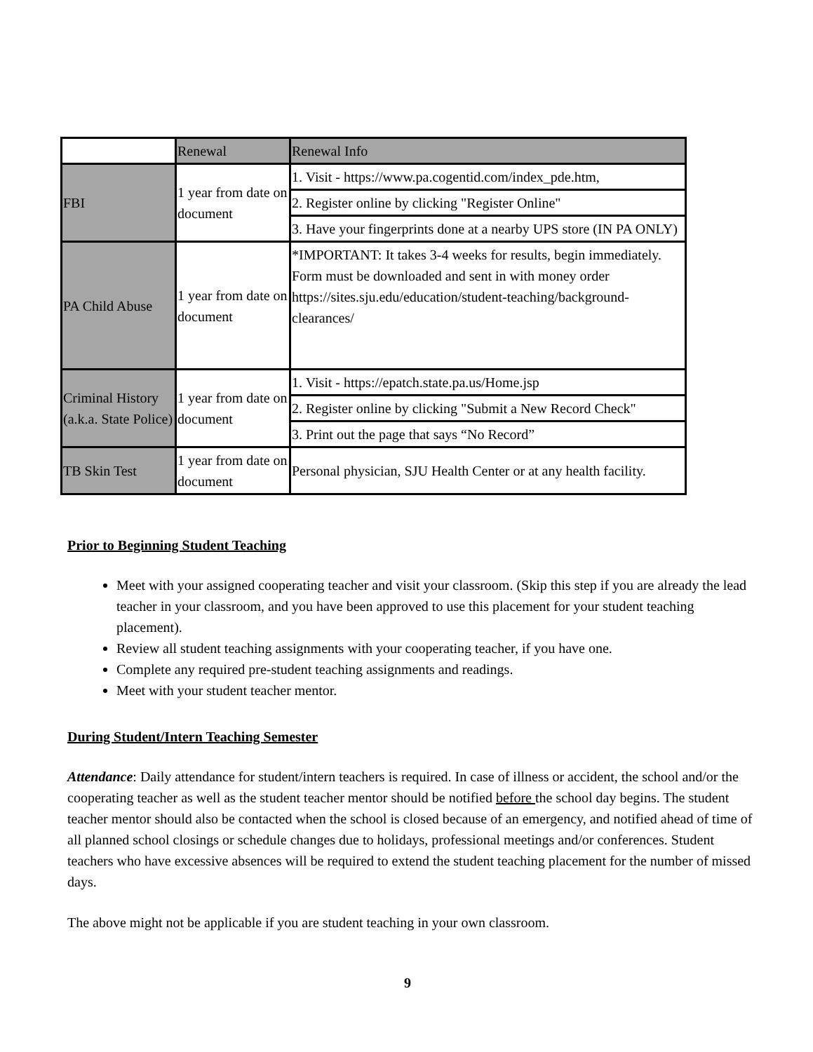| | Renewal | Renewal Info |
| FBI | 1 year from date on document | 1. Visit - https://www.pa.cogentid.com/index_pde.htm, |
| | | 2. Register online by clicking "Register Online" |
| | | 3. Have your fingerprints done at a nearby UPS store (IN PA ONLY) |
| PA Child Abuse | 1 year from date on document | *IMPORTANT: It takes 3-4 weeks for results, begin immediately. Form must be downloaded and sent in with money order https://sites.sju.edu/education/student-teaching/background-clearances/ |
| Criminal History (a.k.a. State Police) | 1 year from date on document | 1. Visit - https://epatch.state.pa.us/Home.jsp |
| | | 2. Register online by clicking "Submit a New Record Check" |
| | | 3. Print out the page that says “No Record” |
| TB Skin Test | 1 year from date on document | Personal physician, SJU Health Center or at any health facility. |
Prior to Beginning Student Teaching
Meet with your assigned cooperating teacher and visit your classroom. (Skip this step if you are already the lead teacher in your classroom, and you have been approved to use this placement for your student teaching placement).
Review all student teaching assignments with your cooperating teacher, if you have one.
Complete any required pre-student teaching assignments and readings.
Meet with your student teacher mentor.
During Student/Intern Teaching Semester
Attendance: Daily attendance for student/intern teachers is required. In case of illness or accident, the school and/or the cooperating teacher as well as the student teacher mentor should be notified before the school day begins. The student teacher mentor should also be contacted when the school is closed because of an emergency, and notified ahead of time of all planned school closings or schedule changes due to holidays, professional meetings and/or conferences. Student teachers who have excessive absences will be required to extend the student teaching placement for the number of missed days.
The above might not be applicable if you are student teaching in your own classroom.
9